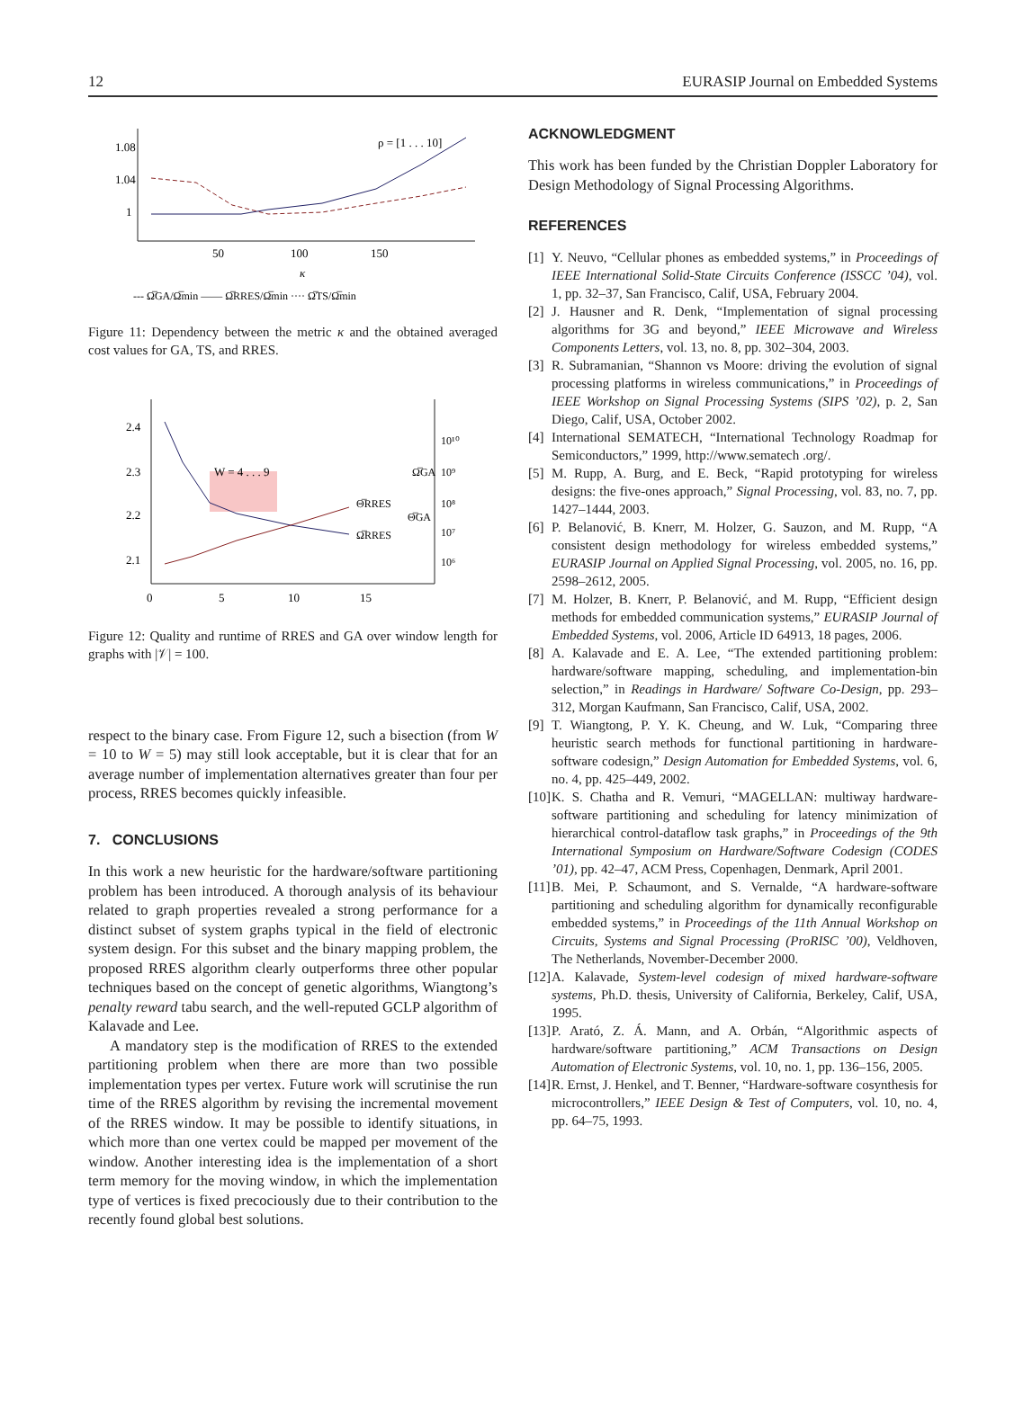12 EURASIP Journal on Embedded Systems
1.08
1.04
1
50
100
150
κ
ρ = [1 . . . 10]
--- Ω̅GA/Ω̅min —— Ω̅RRES/Ω̅min ···· Ω̅TS/Ω̅min
Figure 11: Dependency between the metric κ and the obtained averaged cost values for GA, TS, and RRES.
2.4
2.3
2.2
2.1
10¹⁰
10⁹
10⁸
10⁷
10⁶
0
5
10
15
W = 4 . . . 9
Ω̅GA
Θ̅RRES
Θ̅GA
Ω̅RRES
Figure 12: Quality and runtime of RRES and GA over window length for graphs with |𝒱| = 100.
respect to the binary case. From Figure 12, such a bisection (from W = 10 to W = 5) may still look acceptable, but it is clear that for an average number of implementation alternatives greater than four per process, RRES becomes quickly infeasible.
7. CONCLUSIONS
In this work a new heuristic for the hardware/software partitioning problem has been introduced. A thorough analysis of its behaviour related to graph properties revealed a strong performance for a distinct subset of system graphs typical in the field of electronic system design. For this subset and the binary mapping problem, the proposed RRES algorithm clearly outperforms three other popular techniques based on the concept of genetic algorithms, Wiangtong’s penalty reward tabu search, and the well-reputed GCLP algorithm of Kalavade and Lee.
A mandatory step is the modification of RRES to the extended partitioning problem when there are more than two possible implementation types per vertex. Future work will scrutinise the run time of the RRES algorithm by revising the incremental movement of the RRES window. It may be possible to identify situations, in which more than one vertex could be mapped per movement of the window. Another interesting idea is the implementation of a short term memory for the moving window, in which the implementation type of vertices is fixed precociously due to their contribution to the recently found global best solutions.
ACKNOWLEDGMENT
This work has been funded by the Christian Doppler Laboratory for Design Methodology of Signal Processing Algorithms.
REFERENCES
[1] Y. Neuvo, “Cellular phones as embedded systems,” in Proceedings of IEEE International Solid-State Circuits Conference (ISSCC ’04), vol. 1, pp. 32–37, San Francisco, Calif, USA, February 2004.
[2] J. Hausner and R. Denk, “Implementation of signal processing algorithms for 3G and beyond,” IEEE Microwave and Wireless Components Letters, vol. 13, no. 8, pp. 302–304, 2003.
[3] R. Subramanian, “Shannon vs Moore: driving the evolution of signal processing platforms in wireless communications,” in Proceedings of IEEE Workshop on Signal Processing Systems (SIPS ’02), p. 2, San Diego, Calif, USA, October 2002.
[4] International SEMATECH, “International Technology Roadmap for Semiconductors,” 1999, http://www.sematech .org/.
[5] M. Rupp, A. Burg, and E. Beck, “Rapid prototyping for wireless designs: the five-ones approach,” Signal Processing, vol. 83, no. 7, pp. 1427–1444, 2003.
[6] P. Belanović, B. Knerr, M. Holzer, G. Sauzon, and M. Rupp, “A consistent design methodology for wireless embedded systems,” EURASIP Journal on Applied Signal Processing, vol. 2005, no. 16, pp. 2598–2612, 2005.
[7] M. Holzer, B. Knerr, P. Belanović, and M. Rupp, “Efficient design methods for embedded communication systems,” EURASIP Journal of Embedded Systems, vol. 2006, Article ID 64913, 18 pages, 2006.
[8] A. Kalavade and E. A. Lee, “The extended partitioning problem: hardware/software mapping, scheduling, and implementation-bin selection,” in Readings in Hardware/ Software Co-Design, pp. 293–312, Morgan Kaufmann, San Francisco, Calif, USA, 2002.
[9] T. Wiangtong, P. Y. K. Cheung, and W. Luk, “Comparing three heuristic search methods for functional partitioning in hardware-software codesign,” Design Automation for Embedded Systems, vol. 6, no. 4, pp. 425–449, 2002.
[10] K. S. Chatha and R. Vemuri, “MAGELLAN: multiway hardware-software partitioning and scheduling for latency minimization of hierarchical control-dataflow task graphs,” in Proceedings of the 9th International Symposium on Hardware/Software Codesign (CODES ’01), pp. 42–47, ACM Press, Copenhagen, Denmark, April 2001.
[11] B. Mei, P. Schaumont, and S. Vernalde, “A hardware-software partitioning and scheduling algorithm for dynamically reconfigurable embedded systems,” in Proceedings of the 11th Annual Workshop on Circuits, Systems and Signal Processing (ProRISC ’00), Veldhoven, The Netherlands, November-December 2000.
[12] A. Kalavade, System-level codesign of mixed hardware-software systems, Ph.D. thesis, University of California, Berkeley, Calif, USA, 1995.
[13] P. Arató, Z. Á. Mann, and A. Orbán, “Algorithmic aspects of hardware/software partitioning,” ACM Transactions on Design Automation of Electronic Systems, vol. 10, no. 1, pp. 136–156, 2005.
[14] R. Ernst, J. Henkel, and T. Benner, “Hardware-software cosynthesis for microcontrollers,” IEEE Design & Test of Computers, vol. 10, no. 4, pp. 64–75, 1993.